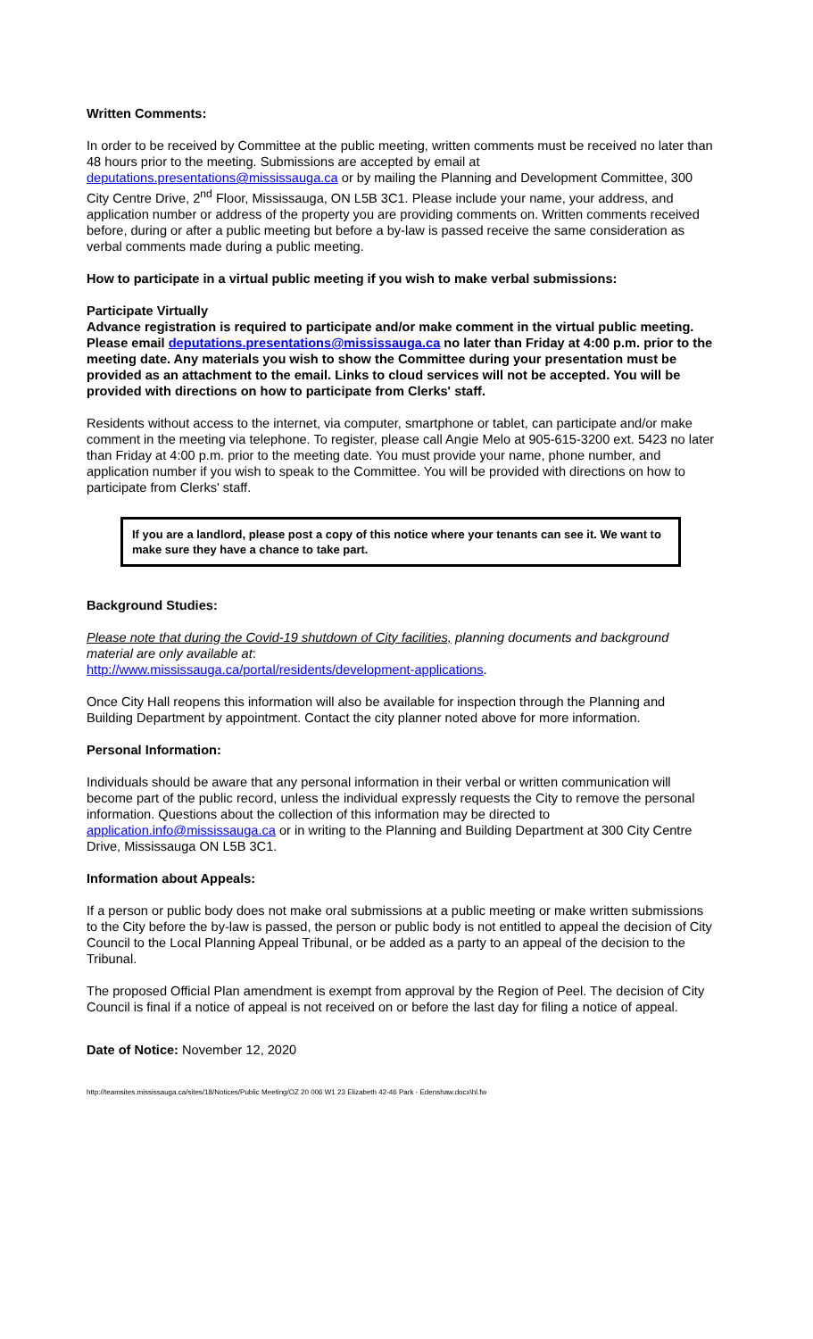Written Comments:
In order to be received by Committee at the public meeting, written comments must be received no later than 48 hours prior to the meeting. Submissions are accepted by email at deputations.presentations@mississauga.ca or by mailing the Planning and Development Committee, 300 City Centre Drive, 2<sup>nd</sup> Floor, Mississauga, ON L5B 3C1. Please include your name, your address, and application number or address of the property you are providing comments on. Written comments received before, during or after a public meeting but before a by-law is passed receive the same consideration as verbal comments made during a public meeting.
How to participate in a virtual public meeting if you wish to make verbal submissions:
Participate Virtually
Advance registration is required to participate and/or make comment in the virtual public meeting. Please email deputations.presentations@mississauga.ca no later than Friday at 4:00 p.m. prior to the meeting date. Any materials you wish to show the Committee during your presentation must be provided as an attachment to the email. Links to cloud services will not be accepted. You will be provided with directions on how to participate from Clerks' staff.
Residents without access to the internet, via computer, smartphone or tablet, can participate and/or make comment in the meeting via telephone. To register, please call Angie Melo at 905-615-3200 ext. 5423 no later than Friday at 4:00 p.m. prior to the meeting date. You must provide your name, phone number, and application number if you wish to speak to the Committee. You will be provided with directions on how to participate from Clerks' staff.
If you are a landlord, please post a copy of this notice where your tenants can see it. We want to make sure they have a chance to take part.
Background Studies:
Please note that during the Covid-19 shutdown of City facilities, planning documents and background material are only available at:
http://www.mississauga.ca/portal/residents/development-applications.
Once City Hall reopens this information will also be available for inspection through the Planning and Building Department by appointment. Contact the city planner noted above for more information.
Personal Information:
Individuals should be aware that any personal information in their verbal or written communication will become part of the public record, unless the individual expressly requests the City to remove the personal information. Questions about the collection of this information may be directed to application.info@mississauga.ca or in writing to the Planning and Building Department at 300 City Centre Drive, Mississauga ON L5B 3C1.
Information about Appeals:
If a person or public body does not make oral submissions at a public meeting or make written submissions to the City before the by-law is passed, the person or public body is not entitled to appeal the decision of City Council to the Local Planning Appeal Tribunal, or be added as a party to an appeal of the decision to the Tribunal.
The proposed Official Plan amendment is exempt from approval by the Region of Peel. The decision of City Council is final if a notice of appeal is not received on or before the last day for filing a notice of appeal.
Date of Notice: November 12, 2020
http://teamsites.mississauga.ca/sites/18/Notices/Public Meeting/OZ 20 006 W1 23 Elizabeth 42-46 Park - Edenshaw.docx\hl.fw